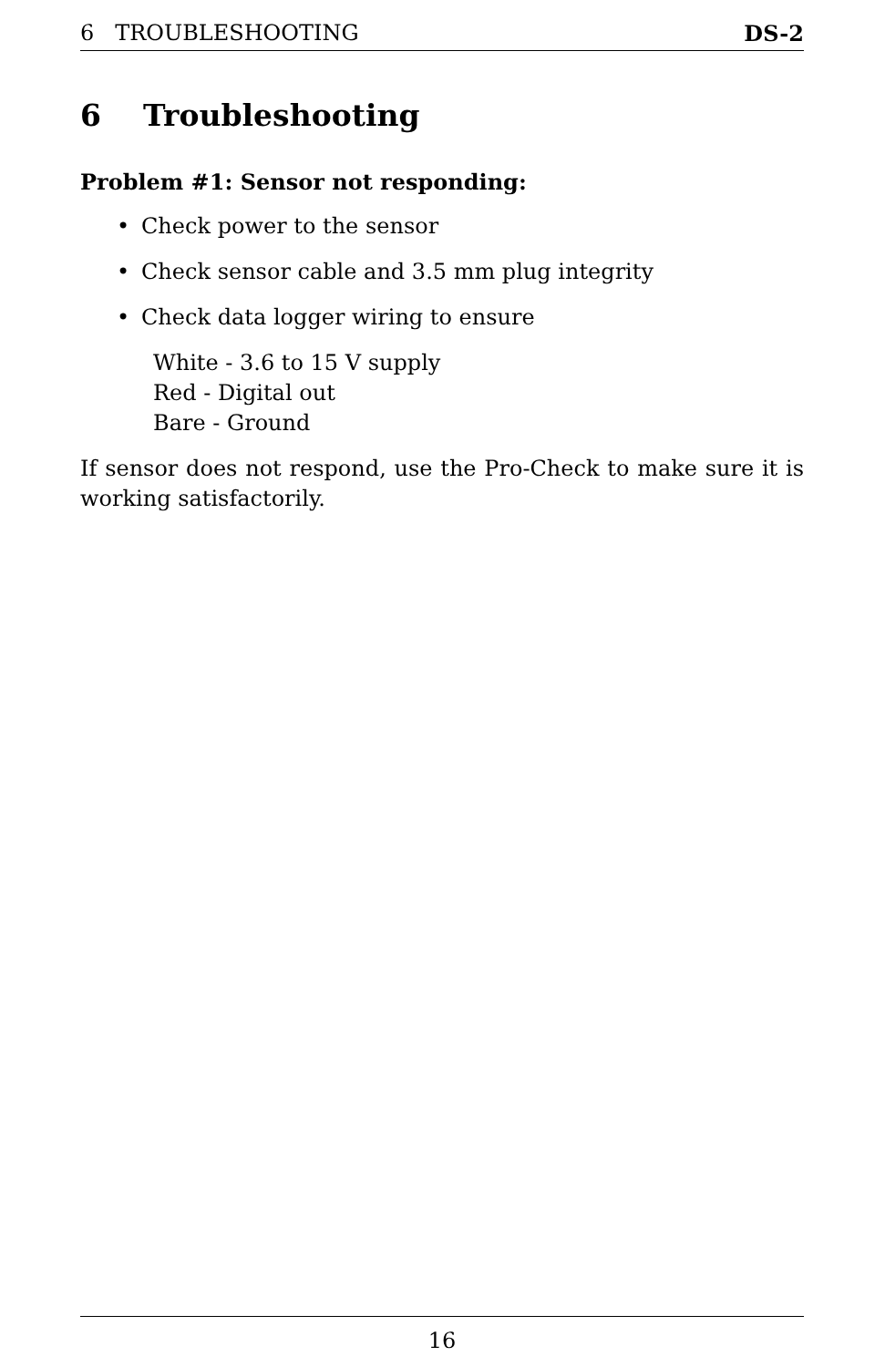6 TROUBLESHOOTING DS-2
6 Troubleshooting
Problem #1: Sensor not responding:
• Check power to the sensor
• Check sensor cable and 3.5 mm plug integrity
• Check data logger wiring to ensure
White - 3.6 to 15 V supply
Red - Digital out
Bare - Ground
If sensor does not respond, use the Pro-Check to make sure it is working satisfactorily.
16